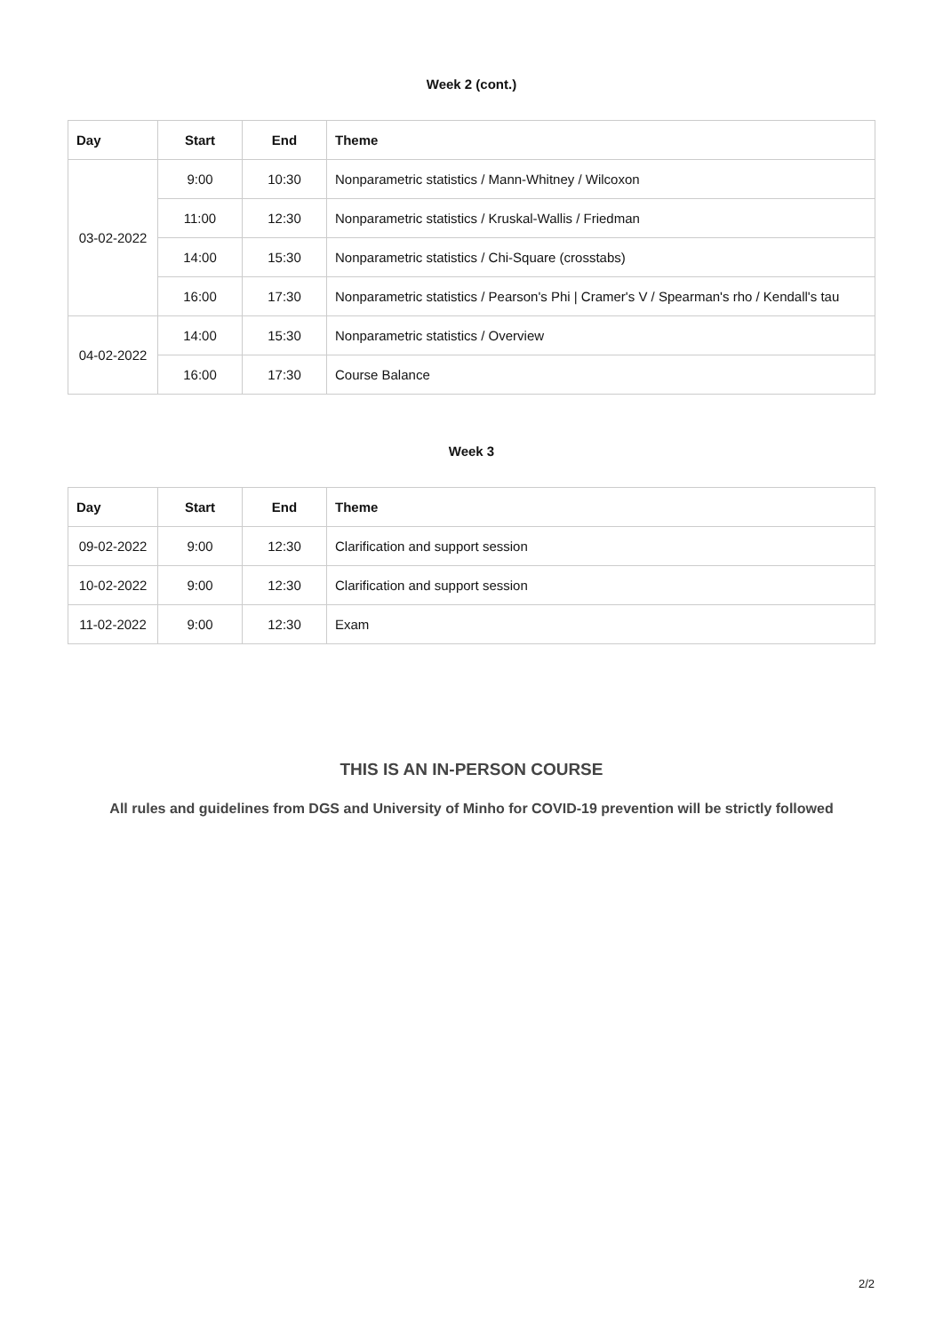Week 2 (cont.)
| Day | Start | End | Theme |
| --- | --- | --- | --- |
| 03-02-2022 | 9:00 | 10:30 | Nonparametric statistics / Mann-Whitney / Wilcoxon |
| | 11:00 | 12:30 | Nonparametric statistics / Kruskal-Wallis / Friedman |
| | 14:00 | 15:30 | Nonparametric statistics / Chi-Square (crosstabs) |
| | 16:00 | 17:30 | Nonparametric statistics / Pearson's Phi / Cramer's V / Spearman's rho / Kendall's tau |
| 04-02-2022 | 14:00 | 15:30 | Nonparametric statistics / Overview |
| | 16:00 | 17:30 | Course Balance |
Week 3
| Day | Start | End | Theme |
| --- | --- | --- | --- |
| 09-02-2022 | 9:00 | 12:30 | Clarification and support session |
| 10-02-2022 | 9:00 | 12:30 | Clarification and support session |
| 11-02-2022 | 9:00 | 12:30 | Exam |
THIS IS AN IN-PERSON COURSE
All rules and guidelines from DGS and University of Minho for COVID-19 prevention will be strictly followed
2/2